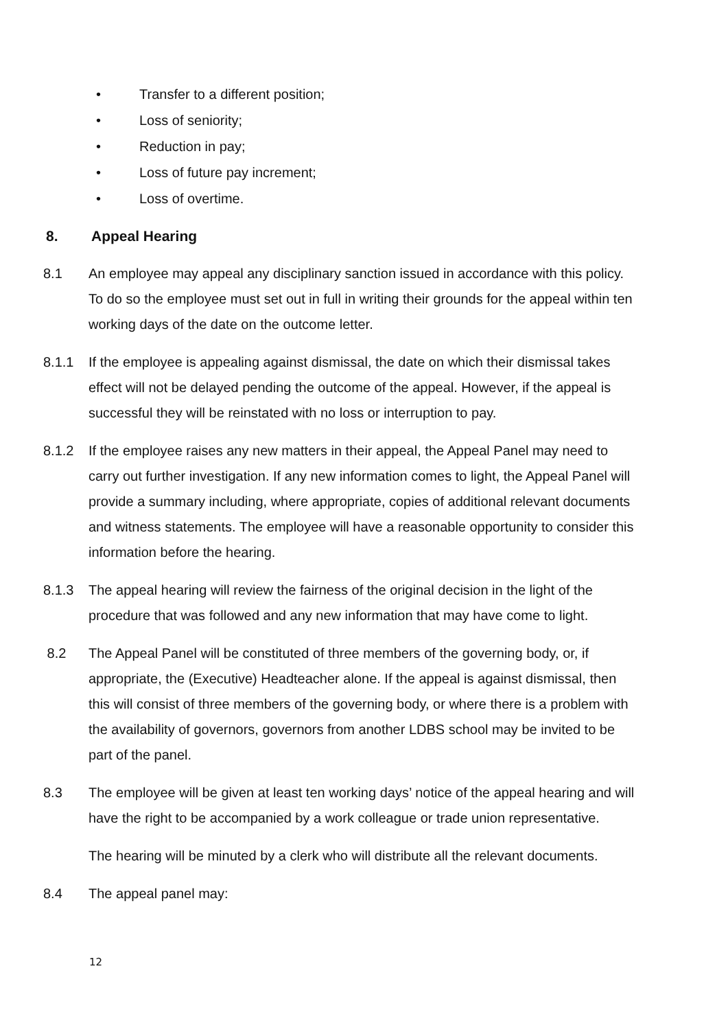• Transfer to a different position;
• Loss of seniority;
• Reduction in pay;
• Loss of future pay increment;
• Loss of overtime.
8. Appeal Hearing
8.1 An employee may appeal any disciplinary sanction issued in accordance with this policy. To do so the employee must set out in full in writing their grounds for the appeal within ten working days of the date on the outcome letter.
8.1.1 If the employee is appealing against dismissal, the date on which their dismissal takes effect will not be delayed pending the outcome of the appeal. However, if the appeal is successful they will be reinstated with no loss or interruption to pay.
8.1.2 If the employee raises any new matters in their appeal, the Appeal Panel may need to carry out further investigation. If any new information comes to light, the Appeal Panel will provide a summary including, where appropriate, copies of additional relevant documents and witness statements. The employee will have a reasonable opportunity to consider this information before the hearing.
8.1.3 The appeal hearing will review the fairness of the original decision in the light of the procedure that was followed and any new information that may have come to light.
8.2 The Appeal Panel will be constituted of three members of the governing body, or, if appropriate, the (Executive) Headteacher alone. If the appeal is against dismissal, then this will consist of three members of the governing body, or where there is a problem with the availability of governors, governors from another LDBS school may be invited to be part of the panel.
8.3 The employee will be given at least ten working days’ notice of the appeal hearing and will have the right to be accompanied by a work colleague or trade union representative.
The hearing will be minuted by a clerk who will distribute all the relevant documents.
8.4 The appeal panel may:
12